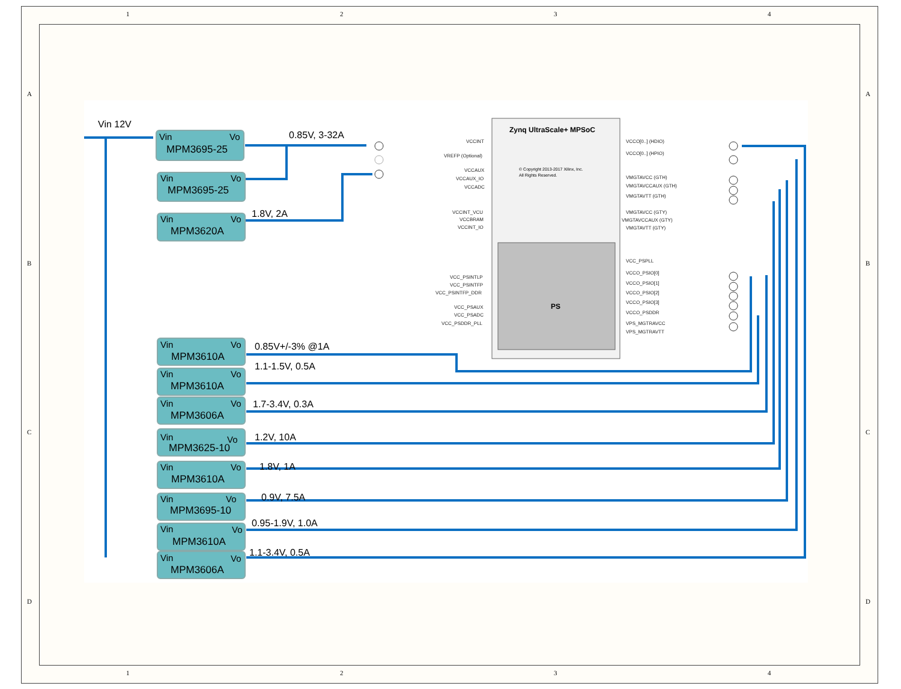1
2
3
4
1
2
3
4
A
B
C
D
A
B
C
D
Vin 12V
Vin
Vo
MPM3695-25
Vin
Vo
MPM3695-25
Vin
Vo
MPM3620A
Vin
Vo
MPM3610A
Vin
Vo
MPM3610A
Vin
Vo
MPM3606A
Vin
Vo
MPM3625-10
Vin
Vo
MPM3610A
Vin
Vo
MPM3695-10
Vin
Vo
MPM3610A
Vin
Vo
MPM3606A
0.85V, 3-32A
1.8V, 2A
0.85V+/-3% @1A
1.1-1.5V, 0.5A
1.7-3.4V, 0.3A
1.2V, 10A
1.8V, 1A
0.9V, 7.5A
0.95-1.9V, 1.0A
1.1-3.4V, 0.5A
Zynq UltraScale+ MPSoC
© Copyright 2013-2017 Xilinx, Inc.
All Rights Reserved.
PS
VCCINT
VREFP (Optional)
VCCAUX
VCCAUX_IO
VCCADC
VCCINT_VCU
VCCBRAM
VCCINT_IO
VCC_PSINTLP
VCC_PSINTFP
VCC_PSINTFP_DDR
VCC_PSAUX
VCC_PSADC
VCC_PSDDR_PLL
VCCO[0..] (HDIO)
VCCO[0..] (HPIO)
VMGTAVCC (GTH)
VMGTAVCCAUX (GTH)
VMGTAVTT (GTH)
VMGTAVCC (GTY)
VMGTAVCCAUX (GTY)
VMGTAVTT (GTY)
VCC_PSPLL
VCCO_PSIO[0]
VCCO_PSIO[1]
VCCO_PSIO[2]
VCCO_PSIO[3]
VCCO_PSDDR
VPS_MGTRAVCC
VPS_MGTRAVTT